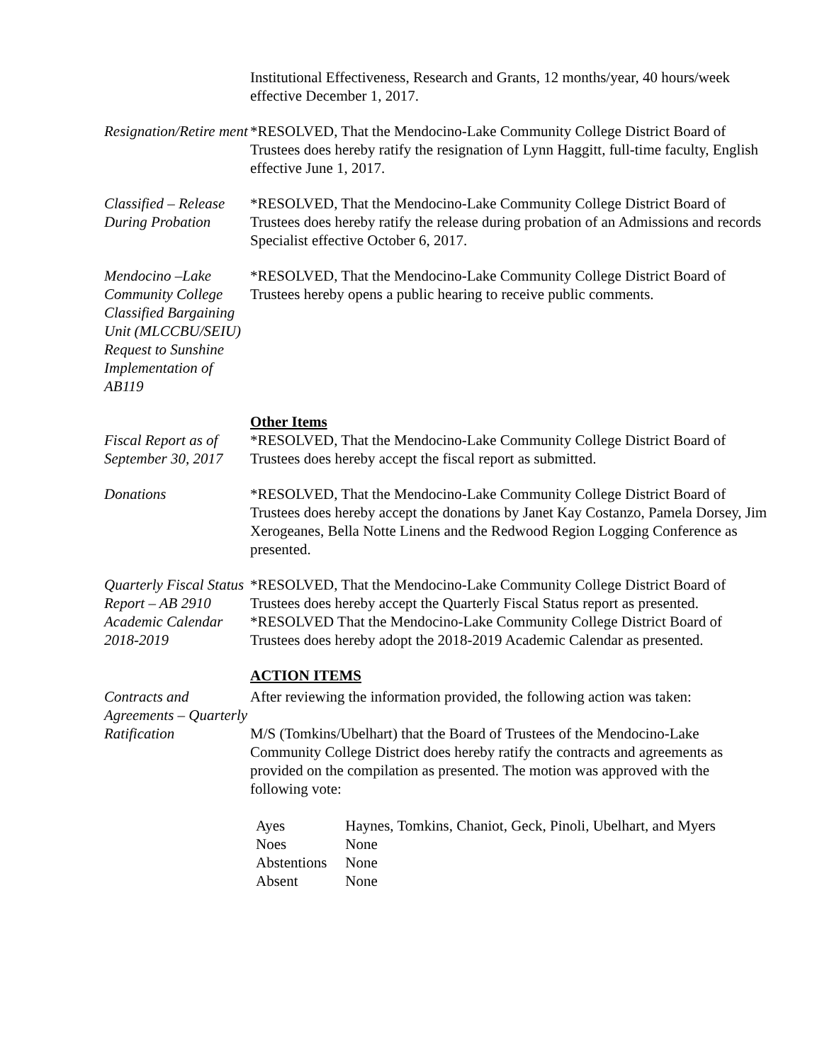Institutional Effectiveness, Research and Grants, 12 months/year, 40 hours/week effective December 1, 2017.
Resignation/Retire ment
*RESOLVED, That the Mendocino-Lake Community College District Board of Trustees does hereby ratify the resignation of Lynn Haggitt, full-time faculty, English effective June 1, 2017.
Classified – Release During Probation
*RESOLVED, That the Mendocino-Lake Community College District Board of Trustees does hereby ratify the release during probation of an Admissions and records Specialist effective October 6, 2017.
Mendocino –Lake Community College Classified Bargaining Unit (MLCCBU/SEIU) Request to Sunshine Implementation of AB119
*RESOLVED, That the Mendocino-Lake Community College District Board of Trustees hereby opens a public hearing to receive public comments.
Other Items
Fiscal Report as of September 30, 2017
*RESOLVED, That the Mendocino-Lake Community College District Board of Trustees does hereby accept the fiscal report as submitted.
Donations *RESOLVED, That the Mendocino-Lake Community College District Board of Trustees does hereby accept the donations by Janet Kay Costanzo, Pamela Dorsey, Jim Xerogeanes, Bella Notte Linens and the Redwood Region Logging Conference as presented.
Quarterly Fiscal Status Report – AB 2910
*RESOLVED, That the Mendocino-Lake Community College District Board of Trustees does hereby accept the Quarterly Fiscal Status report as presented.
Academic Calendar 2018-2019
*RESOLVED That the Mendocino-Lake Community College District Board of Trustees does hereby adopt the 2018-2019 Academic Calendar as presented.
ACTION ITEMS
Contracts and Agreements – Quarterly Ratification
After reviewing the information provided, the following action was taken:
M/S (Tomkins/Ubelhart) that the Board of Trustees of the Mendocino-Lake Community College District does hereby ratify the contracts and agreements as provided on the compilation as presented. The motion was approved with the following vote:
| Ayes | Haynes, Tomkins, Chaniot, Geck, Pinoli, Ubelhart, and Myers |
| Noes | None |
| Abstentions | None |
| Absent | None |